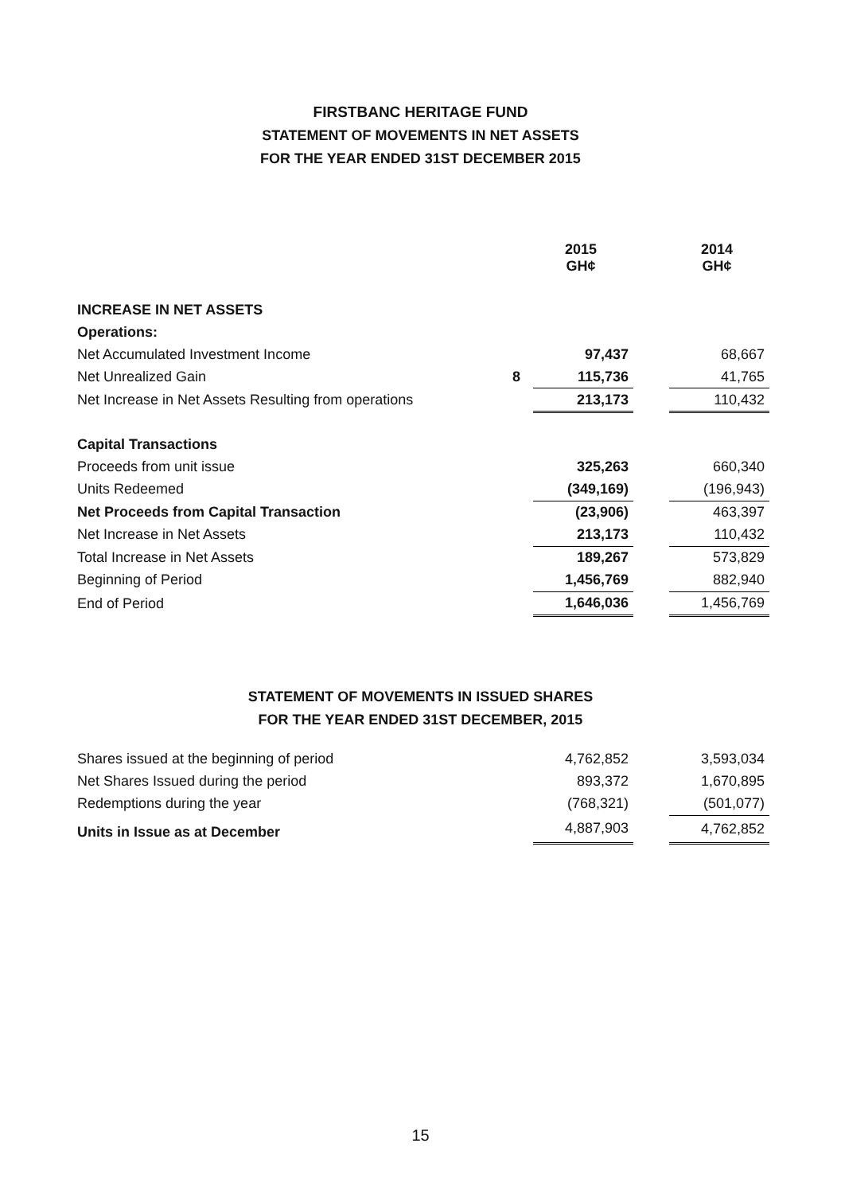FIRSTBANC HERITAGE FUND
STATEMENT OF MOVEMENTS IN NET ASSETS
FOR THE YEAR ENDED 31ST DECEMBER 2015
| | | 2015 GH¢ | | 2014 GH¢ |
| INCREASE IN NET ASSETS | | | | |
| Operations: | | | | |
| Net Accumulated Investment Income | | 97,437 | | 68,667 |
| Net Unrealized Gain | 8 | 115,736 | | 41,765 |
| Net Increase in Net Assets Resulting from operations | | 213,173 | | 110,432 |
| Capital Transactions | | | | |
| Proceeds from unit issue | | 325,263 | | 660,340 |
| Units Redeemed | | (349,169) | | (196,943) |
| Net Proceeds from Capital Transaction | | (23,906) | | 463,397 |
| Net Increase in Net Assets | | 213,173 | | 110,432 |
| Total Increase in Net Assets | | 189,267 | | 573,829 |
| Beginning of Period | | 1,456,769 | | 882,940 |
| End of Period | | 1,646,036 | | 1,456,769 |
STATEMENT OF MOVEMENTS IN ISSUED SHARES
FOR THE YEAR ENDED 31ST DECEMBER, 2015
| Shares issued at the beginning of period | | 4,762,852 | | 3,593,034 |
| Net Shares Issued during the period | | 893,372 | | 1,670,895 |
| Redemptions during the year | | (768,321) | | (501,077) |
| Units in Issue as at December | | 4,887,903 | | 4,762,852 |
15